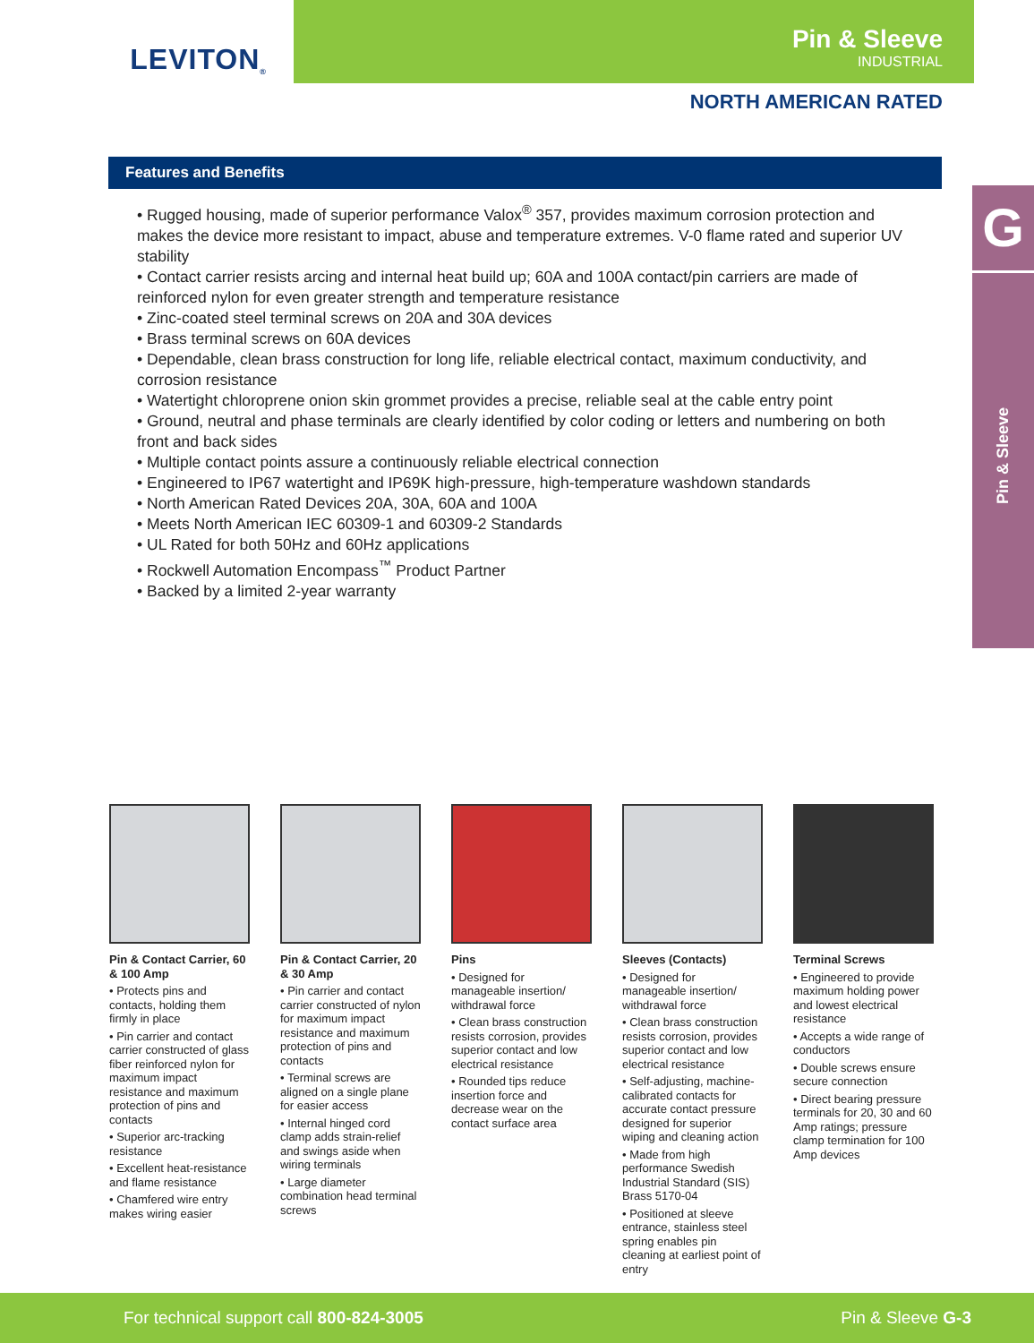LEVITON<sup>®</sup>
Pin & Sleeve
INDUSTRIAL
NORTH AMERICAN RATED
Features and Benefits
• Rugged housing, made of superior performance Valox<sup>®</sup> 357, provides maximum corrosion protection and makes the device more resistant to impact, abuse and temperature extremes. V-0 flame rated and superior UV stability
• Contact carrier resists arcing and internal heat build up; 60A and 100A contact/pin carriers are made of reinforced nylon for even greater strength and temperature resistance
• Zinc-coated steel terminal screws on 20A and 30A devices
• Brass terminal screws on 60A devices
• Dependable, clean brass construction for long life, reliable electrical contact, maximum conductivity, and corrosion resistance
• Watertight chloroprene onion skin grommet provides a precise, reliable seal at the cable entry point
• Ground, neutral and phase terminals are clearly identified by color coding or letters and numbering on both front and back sides
• Multiple contact points assure a continuously reliable electrical connection
• Engineered to IP67 watertight and IP69K high-pressure, high-temperature washdown standards
• North American Rated Devices 20A, 30A, 60A and 100A
• Meets North American IEC 60309-1 and 60309-2 Standards
• UL Rated for both 50Hz and 60Hz applications
• Rockwell Automation Encompass<sup>™</sup> Product Partner
• Backed by a limited 2-year warranty
G
Pin & Sleeve
Pin & Contact Carrier, 60 & 100 Amp
• Protects pins and contacts, holding them firmly in place
• Pin carrier and contact carrier constructed of glass fiber reinforced nylon for maximum impact resistance and maximum protection of pins and contacts
• Superior arc-tracking resistance
• Excellent heat-resistance and flame resistance
• Chamfered wire entry makes wiring easier
Pin & Contact Carrier, 20 & 30 Amp
• Pin carrier and contact carrier constructed of nylon for maximum impact resistance and maximum protection of pins and contacts
• Terminal screws are aligned on a single plane for easier access
• Internal hinged cord clamp adds strain-relief and swings aside when wiring terminals
• Large diameter combination head terminal screws
Pins
• Designed for manageable insertion/ withdrawal force
• Clean brass construction resists corrosion, provides superior contact and low electrical resistance
• Rounded tips reduce insertion force and decrease wear on the contact surface area
Sleeves (Contacts)
• Designed for manageable insertion/ withdrawal force
• Clean brass construction resists corrosion, provides superior contact and low electrical resistance
• Self-adjusting, machine-calibrated contacts for accurate contact pressure designed for superior wiping and cleaning action
• Made from high performance Swedish Industrial Standard (SIS) Brass 5170-04
• Positioned at sleeve entrance, stainless steel spring enables pin cleaning at earliest point of entry
Terminal Screws
• Engineered to provide maximum holding power and lowest electrical resistance
• Accepts a wide range of conductors
• Double screws ensure secure connection
• Direct bearing pressure terminals for 20, 30 and 60 Amp ratings; pressure clamp termination for 100 Amp devices
For technical support call 800-824-3005 Pin & Sleeve G-3